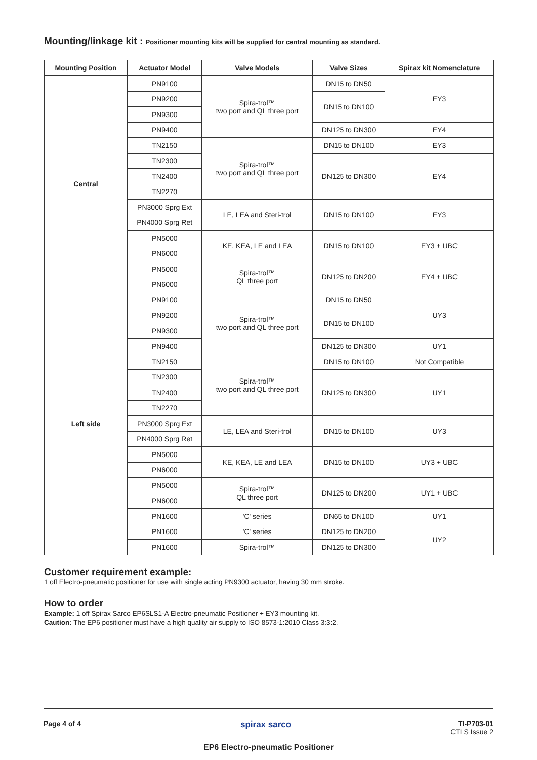Mounting/linkage kit : Positioner mounting kits will be supplied for central mounting as standard.
| Mounting Position | Actuator Model | Valve Models | Valve Sizes | Spirax kit Nomenclature |
| --- | --- | --- | --- | --- |
| Central | PN9100 | Spira-trol™ two port and QL three port | DN15 to DN50 | EY3 |
| | PN9200 | | DN15 to DN100 | |
| | PN9300 | | | |
| | PN9400 | | DN125 to DN300 | EY4 |
| | TN2150 | Spira-trol™ two port and QL three port | DN15 to DN100 | EY3 |
| | TN2300 | | DN125 to DN300 | EY4 |
| | TN2400 | | | |
| | TN2270 | | | |
| | PN3000 Sprg Ext | LE, LEA and Steri-trol | DN15 to DN100 | EY3 |
| | PN4000 Sprg Ret | | | |
| | PN5000 | KE, KEA, LE and LEA | DN15 to DN100 | EY3 + UBC |
| | PN6000 | | | |
| | PN5000 | Spira-trol™ QL three port | DN125 to DN200 | EY4 + UBC |
| | PN6000 | | | |
| Left side | PN9100 | Spira-trol™ two port and QL three port | DN15 to DN50 | UY3 |
| | PN9200 | | DN15 to DN100 | |
| | PN9300 | | | |
| | PN9400 | | DN125 to DN300 | UY1 |
| | TN2150 | Spira-trol™ two port and QL three port | DN15 to DN100 | Not Compatible |
| | TN2300 | | DN125 to DN300 | UY1 |
| | TN2400 | | | |
| | TN2270 | | | |
| | PN3000 Sprg Ext | LE, LEA and Steri-trol | DN15 to DN100 | UY3 |
| | PN4000 Sprg Ret | | | |
| | PN5000 | KE, KEA, LE and LEA | DN15 to DN100 | UY3 + UBC |
| | PN6000 | | | |
| | PN5000 | Spira-trol™ QL three port | DN125 to DN200 | UY1 + UBC |
| | PN6000 | | | |
| | PN1600 | 'C' series | DN65 to DN100 | UY1 |
| | PN1600 | 'C' series | DN125 to DN200 | UY2 |
| | PN1600 | Spira-trol™ | DN125 to DN300 | |
Customer requirement example:
1 off Electro-pneumatic positioner for use with single acting PN9300 actuator, having 30 mm stroke.
How to order
Example: 1 off Spirax Sarco EP6SLS1-A Electro-pneumatic Positioner + EY3 mounting kit.
Caution: The EP6 positioner must have a high quality air supply to ISO 8573-1:2010 Class 3:3:2.
Page 4 of 4 spirax sarco TI-P703-01
CTLS Issue 2
EP6 Electro-pneumatic Positioner